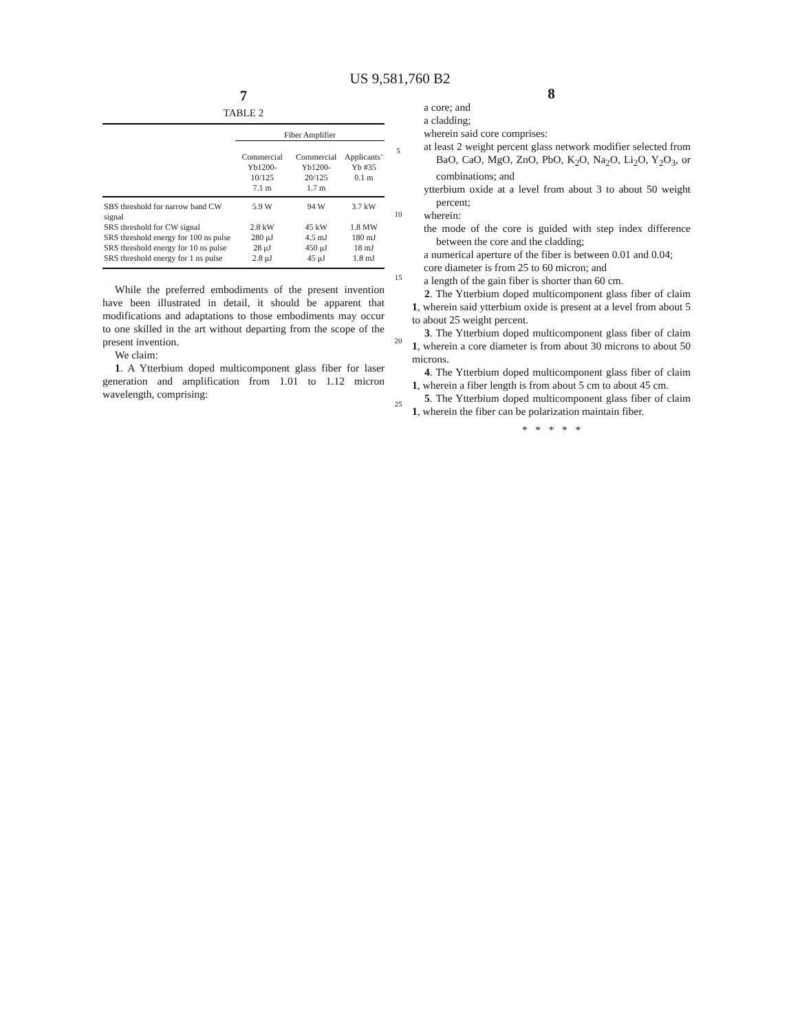US 9,581,760 B2
7
TABLE 2
| | Fiber Amplifier | | |
| | Commercial Yb1200-10/125 7.1 m | Commercial Yb1200-20/125 1.7 m | Applicants’ Yb #35 0.1 m |
| SBS threshold for narrow band CW signal | 5.9 W | 94 W | 3.7 kW |
| SRS threshold for CW signal | 2.8 kW | 45 kW | 1.8 MW |
| SRS threshold energy for 100 ns pulse | 280 μJ | 4.5 mJ | 180 mJ |
| SRS threshold energy for 10 ns pulse | 28 μJ | 450 μJ | 18 mJ |
| SRS threshold energy for 1 ns pulse | 2.8 μJ | 45 μJ | 1.8 mJ |
While the preferred embodiments of the present invention have been illustrated in detail, it should be apparent that modifications and adaptations to those embodiments may occur to one skilled in the art without departing from the scope of the present invention.
We claim:
1. A Ytterbium doped multicomponent glass fiber for laser generation and amplification from 1.01 to 1.12 micron wavelength, comprising:
5
10
15
20
25
8
a core; and
a cladding;
wherein said core comprises:
at least 2 weight percent glass network modifier selected from BaO, CaO, MgO, ZnO, PbO, K<sub>2</sub>O, Na<sub>2</sub>O, Li<sub>2</sub>O, Y<sub>2</sub>O<sub>3</sub>, or combinations; and
ytterbium oxide at a level from about 3 to about 50 weight percent;
wherein:
the mode of the core is guided with step index difference between the core and the cladding;
a numerical aperture of the fiber is between 0.01 and 0.04;
core diameter is from 25 to 60 micron; and
a length of the gain fiber is shorter than 60 cm.
2. The Ytterbium doped multicomponent glass fiber of claim 1, wherein said ytterbium oxide is present at a level from about 5 to about 25 weight percent.
3. The Ytterbium doped multicomponent glass fiber of claim 1, wherein a core diameter is from about 30 microns to about 50 microns.
4. The Ytterbium doped multicomponent glass fiber of claim 1, wherein a fiber length is from about 5 cm to about 45 cm.
5. The Ytterbium doped multicomponent glass fiber of claim 1, wherein the fiber can be polarization maintain fiber.
* * * * *